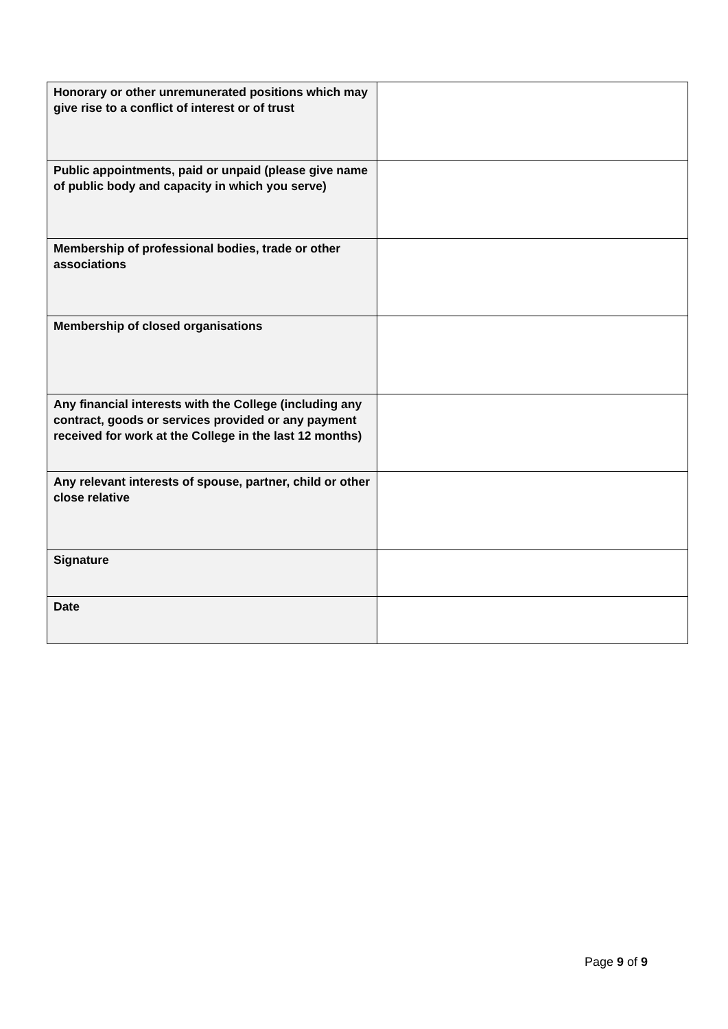| Honorary or other unremunerated positions which may give rise to a conflict of interest or of trust | |
| Public appointments, paid or unpaid (please give name of public body and capacity in which you serve) | |
| Membership of professional bodies, trade or other associations | |
| Membership of closed organisations | |
| Any financial interests with the College (including any contract, goods or services provided or any payment received for work at the College in the last 12 months) | |
| Any relevant interests of spouse, partner, child or other close relative | |
| Signature | |
| Date | |
Page 9 of 9